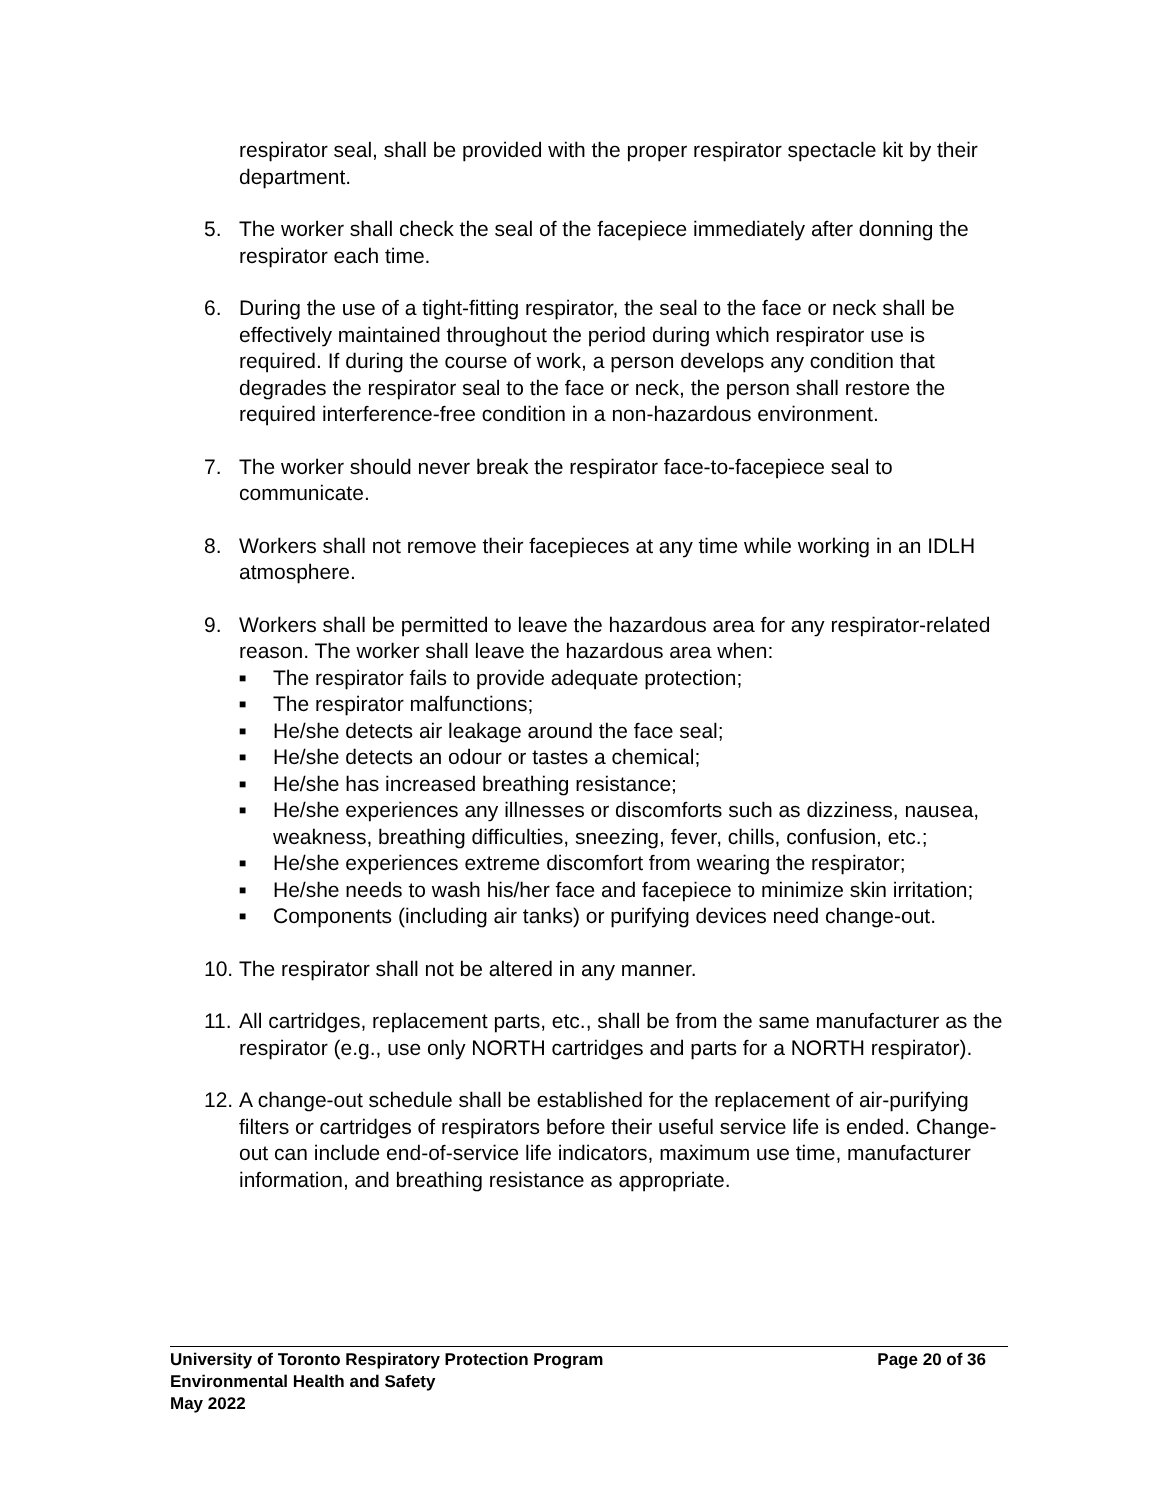respirator seal, shall be provided with the proper respirator spectacle kit by their department.
5. The worker shall check the seal of the facepiece immediately after donning the respirator each time.
6. During the use of a tight-fitting respirator, the seal to the face or neck shall be effectively maintained throughout the period during which respirator use is required. If during the course of work, a person develops any condition that degrades the respirator seal to the face or neck, the person shall restore the required interference-free condition in a non-hazardous environment.
7. The worker should never break the respirator face-to-facepiece seal to communicate.
8. Workers shall not remove their facepieces at any time while working in an IDLH atmosphere.
9. Workers shall be permitted to leave the hazardous area for any respirator-related reason. The worker shall leave the hazardous area when:
■ The respirator fails to provide adequate protection;
■ The respirator malfunctions;
■ He/she detects air leakage around the face seal;
■ He/she detects an odour or tastes a chemical;
■ He/she has increased breathing resistance;
■ He/she experiences any illnesses or discomforts such as dizziness, nausea, weakness, breathing difficulties, sneezing, fever, chills, confusion, etc.;
■ He/she experiences extreme discomfort from wearing the respirator;
■ He/she needs to wash his/her face and facepiece to minimize skin irritation;
■ Components (including air tanks) or purifying devices need change-out.
10.
The respirator shall not be altered in any manner.
11.
All cartridges, replacement parts, etc., shall be from the same manufacturer as the respirator (e.g., use only NORTH cartridges and parts for a NORTH respirator).
12.
A change-out schedule shall be established for the replacement of air-purifying filters or cartridges of respirators before their useful service life is ended. Change-out can include end-of-service life indicators, maximum use time, manufacturer information, and breathing resistance as appropriate.
University of Toronto Respiratory Protection Program Page 20 of 36
Environmental Health and Safety
May 2022